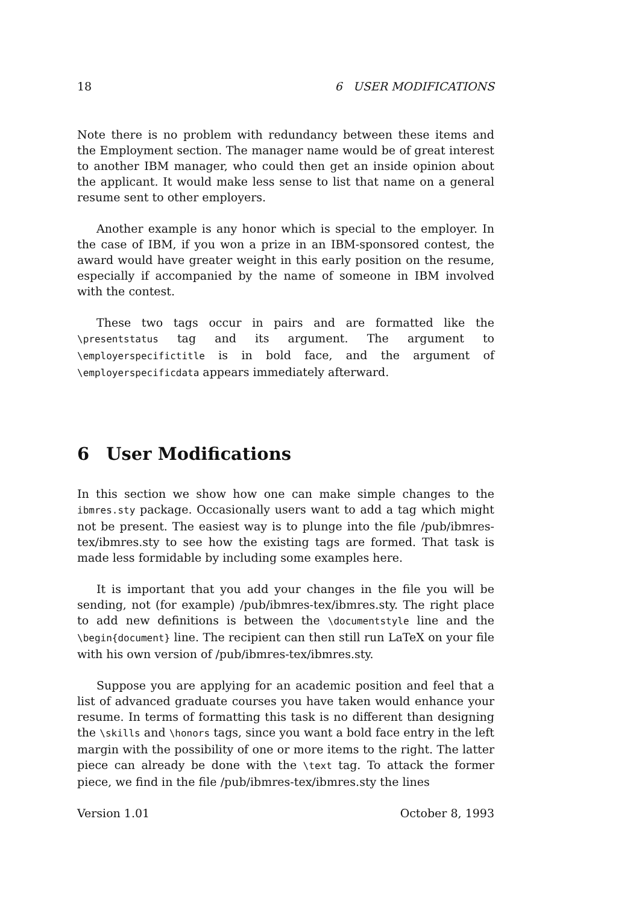18 6 USER MODIFICATIONS
Note there is no problem with redundancy between these items and the Employment section. The manager name would be of great interest to another IBM manager, who could then get an inside opinion about the applicant. It would make less sense to list that name on a general resume sent to other employers.
Another example is any honor which is special to the employer. In the case of IBM, if you won a prize in an IBM-sponsored contest, the award would have greater weight in this early position on the resume, especially if accompanied by the name of someone in IBM involved with the contest.
These two tags occur in pairs and are formatted like the \presentstatus tag and its argument. The argument to \employerspecifictitle is in bold face, and the argument of \employerspecificdata appears immediately afterward.
6 User Modifications
In this section we show how one can make simple changes to the ibmres.sty package. Occasionally users want to add a tag which might not be present. The easiest way is to plunge into the file /pub/ibmres-tex/ibmres.sty to see how the existing tags are formed. That task is made less formidable by including some examples here.
It is important that you add your changes in the file you will be sending, not (for example) /pub/ibmres-tex/ibmres.sty. The right place to add new definitions is between the \documentstyle line and the \begin{document} line. The recipient can then still run LaTeX on your file with his own version of /pub/ibmres-tex/ibmres.sty.
Suppose you are applying for an academic position and feel that a list of advanced graduate courses you have taken would enhance your resume. In terms of formatting this task is no different than designing the \skills and \honors tags, since you want a bold face entry in the left margin with the possibility of one or more items to the right. The latter piece can already be done with the \text tag. To attack the former piece, we find in the file /pub/ibmres-tex/ibmres.sty the lines
Version 1.01 October 8, 1993